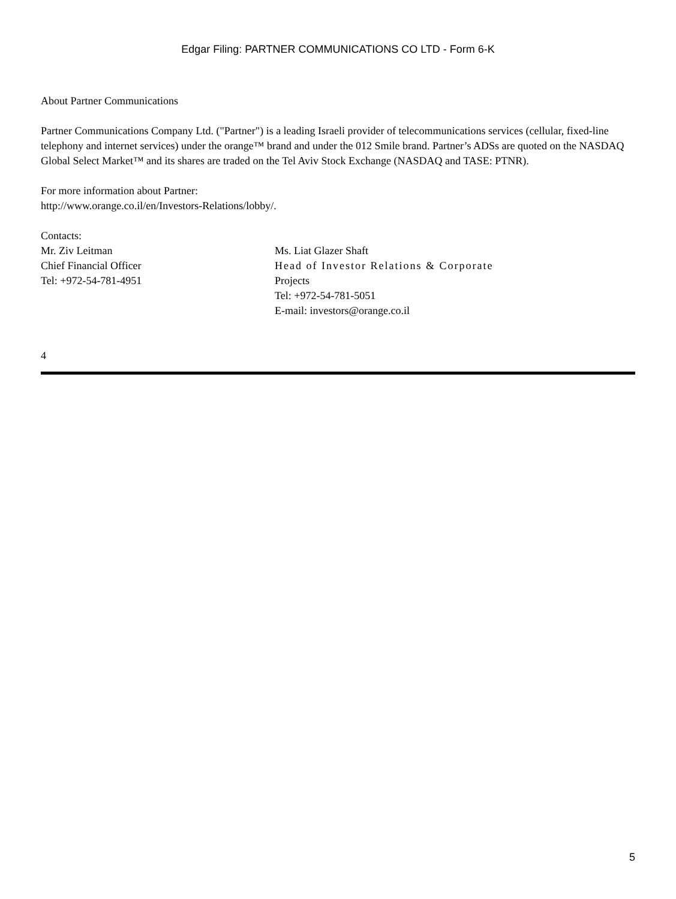Edgar Filing: PARTNER COMMUNICATIONS CO LTD - Form 6-K
About Partner Communications
Partner Communications Company Ltd. ("Partner") is a leading Israeli provider of telecommunications services (cellular, fixed-line telephony and internet services) under the orange™ brand and under the 012 Smile brand. Partner’s ADSs are quoted on the NASDAQ Global Select Market™ and its shares are traded on the Tel Aviv Stock Exchange (NASDAQ and TASE: PTNR).
For more information about Partner:
http://www.orange.co.il/en/Investors-Relations/lobby/.
Contacts:
Mr. Ziv Leitman
Chief Financial Officer
Tel: +972-54-781-4951
Ms. Liat Glazer Shaft
Head of Investor Relations & Corporate
Projects
Tel: +972-54-781-5051
E-mail: investors@orange.co.il
4
5